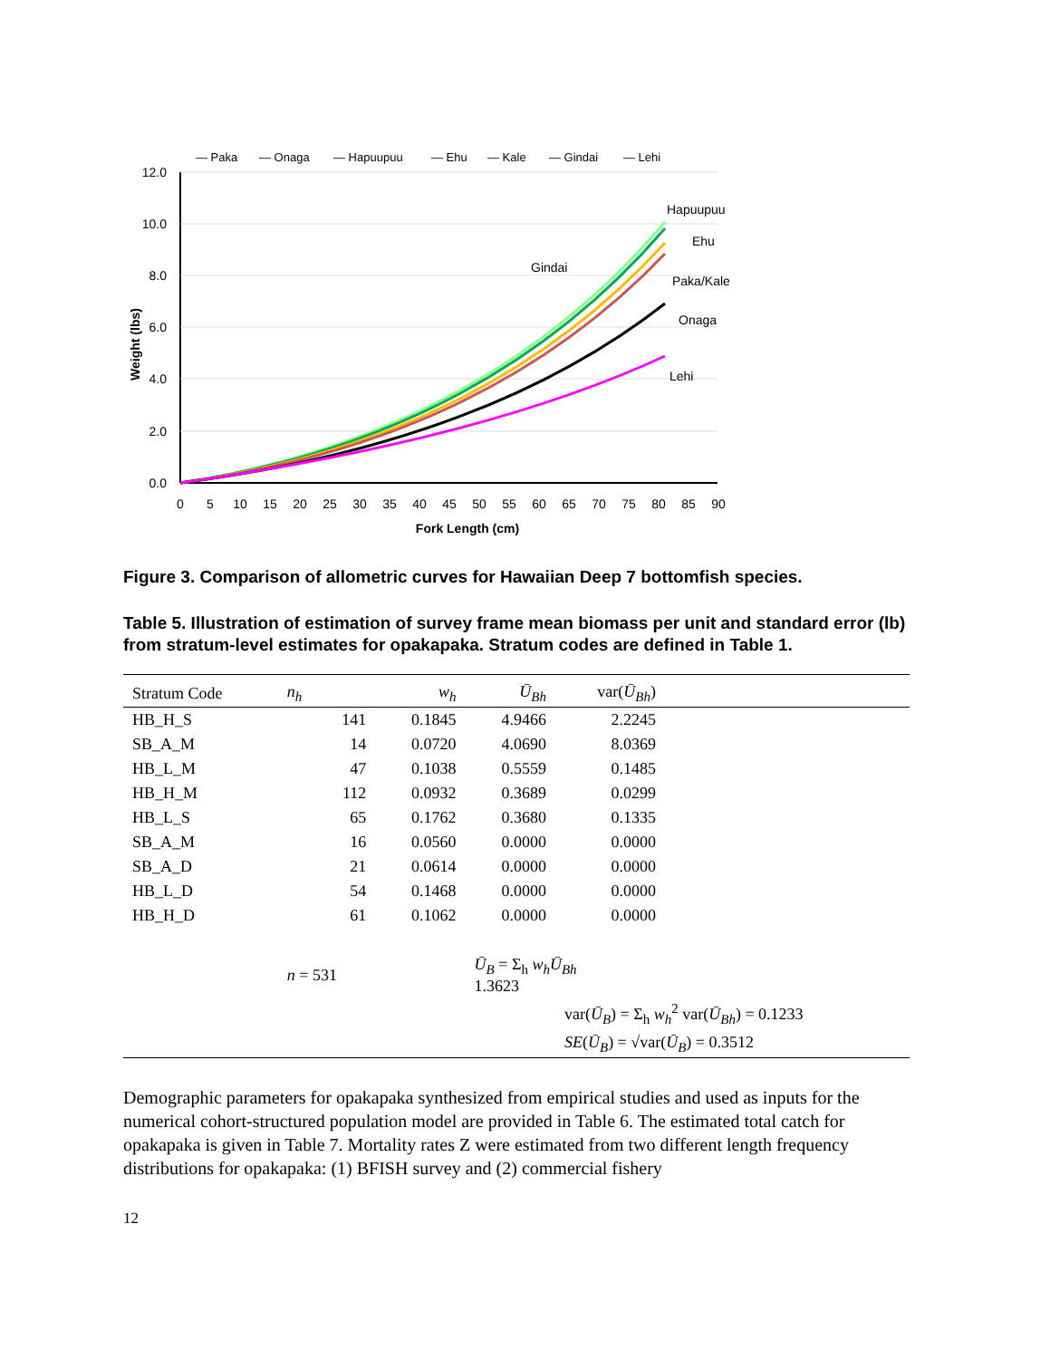— Paka
— Onaga
— Hapuupuu
— Ehu
— Kale
— Gindai
— Lehi
12.0
10.0
8.0
6.0
4.0
2.0
0.0
0
5
10
15
20
25
30
35
40
45
50
55
60
65
70
75
80
85
90
Fork Length (cm)
Weight (lbs)
Hapuupuu
Ehu
Gindai
Paka/Kale
Onaga
Lehi
Figure 3. Comparison of allometric curves for Hawaiian Deep 7 bottomfish species.
Table 5. Illustration of estimation of survey frame mean biomass per unit and standard error (lb) from stratum-level estimates for opakapaka. Stratum codes are defined in Table 1.
| Stratum Code | n<sub>h</sub> | w<sub>h</sub> | Ū<sub>Bh</sub> | var( Ū<sub>Bh</sub> ) | |
| --- | --- | --- | --- | --- | --- |
| HB_H_S | 141 | 0.1845 | 4.9466 | 2.2245 | |
| SB_A_M | 14 | 0.0720 | 4.0690 | 8.0369 | |
| HB_L_M | 47 | 0.1038 | 0.5559 | 0.1485 | |
| HB_H_M | 112 | 0.0932 | 0.3689 | 0.0299 | |
| HB_L_S | 65 | 0.1762 | 0.3680 | 0.1335 | |
| SB_A_M | 16 | 0.0560 | 0.0000 | 0.0000 | |
| SB_A_D | 21 | 0.0614 | 0.0000 | 0.0000 | |
| HB_L_D | 54 | 0.1468 | 0.0000 | 0.0000 | |
| HB_H_D | 61 | 0.1062 | 0.0000 | 0.0000 | |
| | n = 531 | | Ū<sub>B</sub> = Σ<sub>h</sub> w<sub>h</sub>Ū<sub>Bh</sub> 1.3623 | | |
| | | | | var( Ū<sub>B</sub> ) = Σ<sub>h</sub> w<sub>h</sub><sup>2</sup> var( Ū<sub>Bh</sub> ) = 0.1233 | |
| | | | | SE ( Ū<sub>B</sub> ) = √var( Ū<sub>B</sub> ) = 0.3512 | |
Demographic parameters for opakapaka synthesized from empirical studies and used as inputs for the numerical cohort-structured population model are provided in Table 6. The estimated total catch for opakapaka is given in Table 7. Mortality rates Z were estimated from two different length frequency distributions for opakapaka: (1) BFISH survey and (2) commercial fishery
12